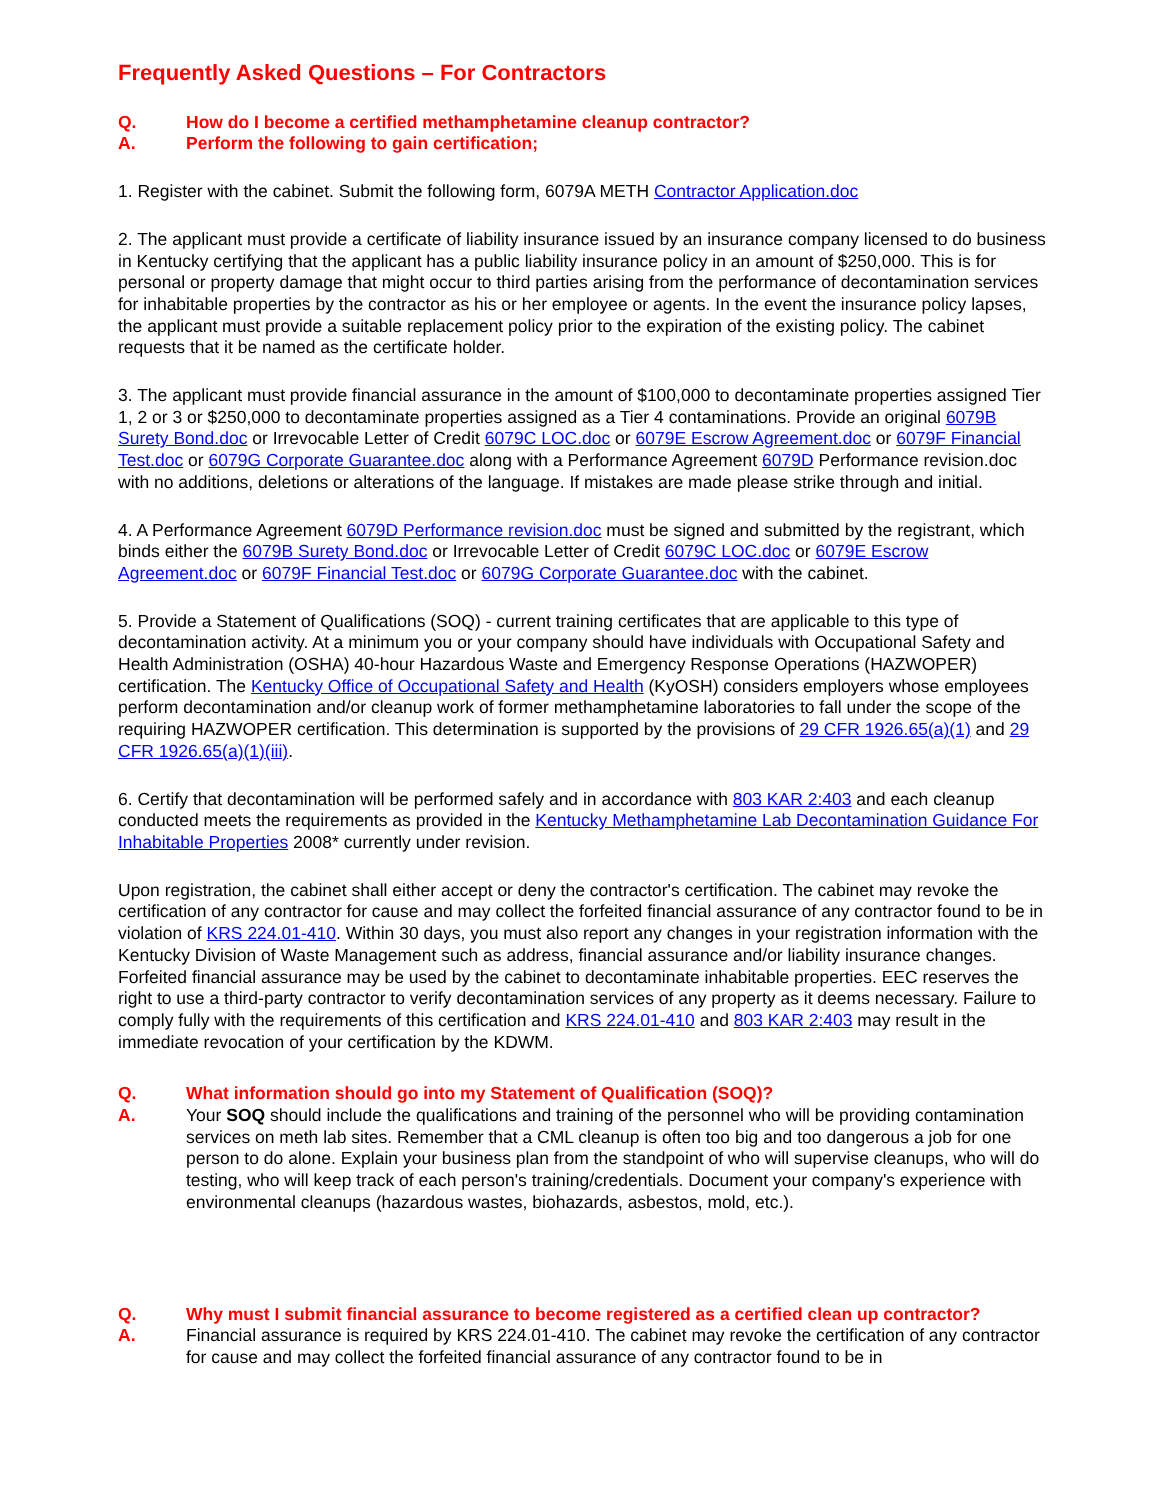Frequently Asked Questions – For Contractors
Q. How do I become a certified methamphetamine cleanup contractor?
A. Perform the following to gain certification;
1. Register with the cabinet. Submit the following form, 6079A METH Contractor Application.doc
2. The applicant must provide a certificate of liability insurance issued by an insurance company licensed to do business in Kentucky certifying that the applicant has a public liability insurance policy in an amount of $250,000. This is for personal or property damage that might occur to third parties arising from the performance of decontamination services for inhabitable properties by the contractor as his or her employee or agents. In the event the insurance policy lapses, the applicant must provide a suitable replacement policy prior to the expiration of the existing policy. The cabinet requests that it be named as the certificate holder.
3. The applicant must provide financial assurance in the amount of $100,000 to decontaminate properties assigned Tier 1, 2 or 3 or $250,000 to decontaminate properties assigned as a Tier 4 contaminations. Provide an original 6079B Surety Bond.doc or Irrevocable Letter of Credit 6079C LOC.doc or 6079E Escrow Agreement.doc or 6079F Financial Test.doc or 6079G Corporate Guarantee.doc along with a Performance Agreement 6079D Performance revision.doc with no additions, deletions or alterations of the language. If mistakes are made please strike through and initial.
4. A Performance Agreement 6079D Performance revision.doc must be signed and submitted by the registrant, which binds either the 6079B Surety Bond.doc or Irrevocable Letter of Credit 6079C LOC.doc or 6079E Escrow Agreement.doc or 6079F Financial Test.doc or 6079G Corporate Guarantee.doc with the cabinet.
5. Provide a Statement of Qualifications (SOQ) - current training certificates that are applicable to this type of decontamination activity. At a minimum you or your company should have individuals with Occupational Safety and Health Administration (OSHA) 40-hour Hazardous Waste and Emergency Response Operations (HAZWOPER) certification. The Kentucky Office of Occupational Safety and Health (KyOSH) considers employers whose employees perform decontamination and/or cleanup work of former methamphetamine laboratories to fall under the scope of the requiring HAZWOPER certification. This determination is supported by the provisions of 29 CFR 1926.65(a)(1) and 29 CFR 1926.65(a)(1)(iii).
6. Certify that decontamination will be performed safely and in accordance with 803 KAR 2:403 and each cleanup conducted meets the requirements as provided in the Kentucky Methamphetamine Lab Decontamination Guidance For Inhabitable Properties 2008* currently under revision.
Upon registration, the cabinet shall either accept or deny the contractor's certification. The cabinet may revoke the certification of any contractor for cause and may collect the forfeited financial assurance of any contractor found to be in violation of KRS 224.01-410. Within 30 days, you must also report any changes in your registration information with the Kentucky Division of Waste Management such as address, financial assurance and/or liability insurance changes. Forfeited financial assurance may be used by the cabinet to decontaminate inhabitable properties. EEC reserves the right to use a third-party contractor to verify decontamination services of any property as it deems necessary. Failure to comply fully with the requirements of this certification and KRS 224.01-410 and 803 KAR 2:403 may result in the immediate revocation of your certification by the KDWM.
Q. What information should go into my Statement of Qualification (SOQ)?
A. Your SOQ should include the qualifications and training of the personnel who will be providing contamination services on meth lab sites. Remember that a CML cleanup is often too big and too dangerous a job for one person to do alone. Explain your business plan from the standpoint of who will supervise cleanups, who will do testing, who will keep track of each person's training/credentials. Document your company's experience with environmental cleanups (hazardous wastes, biohazards, asbestos, mold, etc.).
Q. Why must I submit financial assurance to become registered as a certified clean up contractor?
A. Financial assurance is required by KRS 224.01-410. The cabinet may revoke the certification of any contractor for cause and may collect the forfeited financial assurance of any contractor found to be in